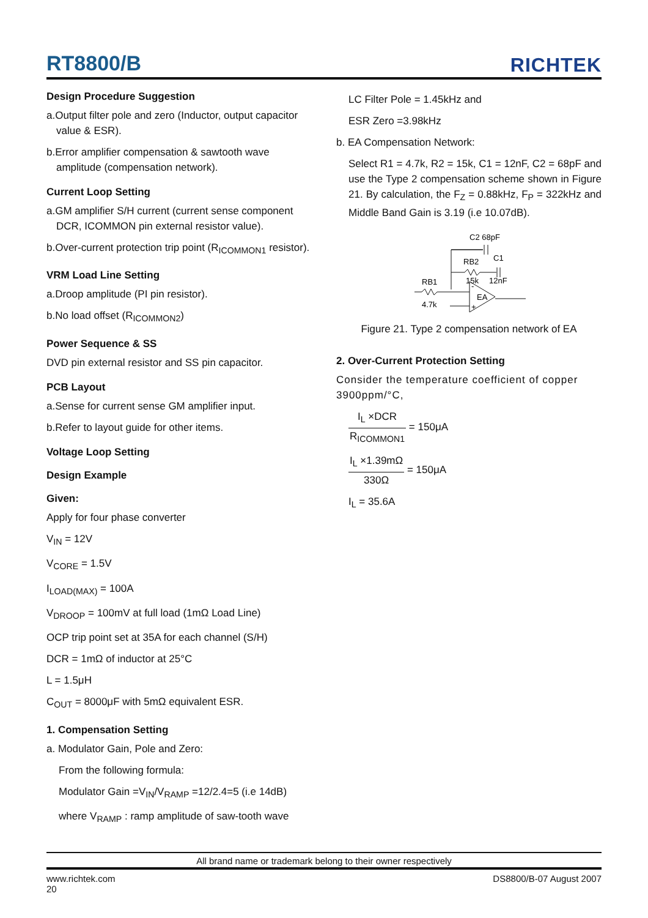RT8800/B RICHTEK
Design Procedure Suggestion
a.Output filter pole and zero (Inductor, output capacitor value & ESR).
b.Error amplifier compensation & sawtooth wave amplitude (compensation network).
Current Loop Setting
a.GM amplifier S/H current (current sense component DCR, ICOMMON pin external resistor value).
b.Over-current protection trip point (R<sub>ICOMMON1</sub> resistor).
VRM Load Line Setting
a.Droop amplitude (PI pin resistor).
b.No load offset (R<sub>ICOMMON2</sub>)
Power Sequence & SS
DVD pin external resistor and SS pin capacitor.
PCB Layout
a.Sense for current sense GM amplifier input.
b.Refer to layout guide for other items.
Voltage Loop Setting
Design Example
Given:
Apply for four phase converter
V<sub>IN</sub> = 12V
V<sub>CORE</sub> = 1.5V
I<sub>LOAD(MAX)</sub> = 100A
V<sub>DROOP</sub> = 100mV at full load (1mΩ Load Line)
OCP trip point set at 35A for each channel (S/H)
DCR = 1mΩ of inductor at 25°C
L = 1.5μH
C<sub>OUT</sub> = 8000μF with 5mΩ equivalent ESR.
1. Compensation Setting
a. Modulator Gain, Pole and Zero:
From the following formula:
Modulator Gain =V<sub>IN</sub>/V<sub>RAMP</sub> =12/2.4=5 (i.e 14dB)
where V<sub>RAMP</sub> : ramp amplitude of saw-tooth wave
LC Filter Pole = 1.45kHz and
ESR Zero =3.98kHz
b. EA Compensation Network:
Select R1 = 4.7k, R2 = 15k, C1 = 12nF, C2 = 68pF and use the Type 2 compensation scheme shown in Figure 21. By calculation, the F<sub>Z</sub> = 0.88kHz, F<sub>P</sub> = 322kHz and Middle Band Gain is 3.19 (i.e 10.07dB).
C2 68pF
RB2
C1
15k
12nF
RB1
4.7k
EA
-
+
Figure 21. Type 2 compensation network of EA
2. Over-Current Protection Setting
Consider the temperature coefficient of copper 3900ppm/°C,
I<sub>L</sub> ×DCR R<sub>ICOMMON1</sub> = 150μA
I<sub>L</sub> ×1.39mΩ 330Ω = 150μA
I<sub>L</sub> = 35.6A
All brand name or trademark belong to their owner respectively
www.richtek.com
20 DS8800/B-07 August 2007